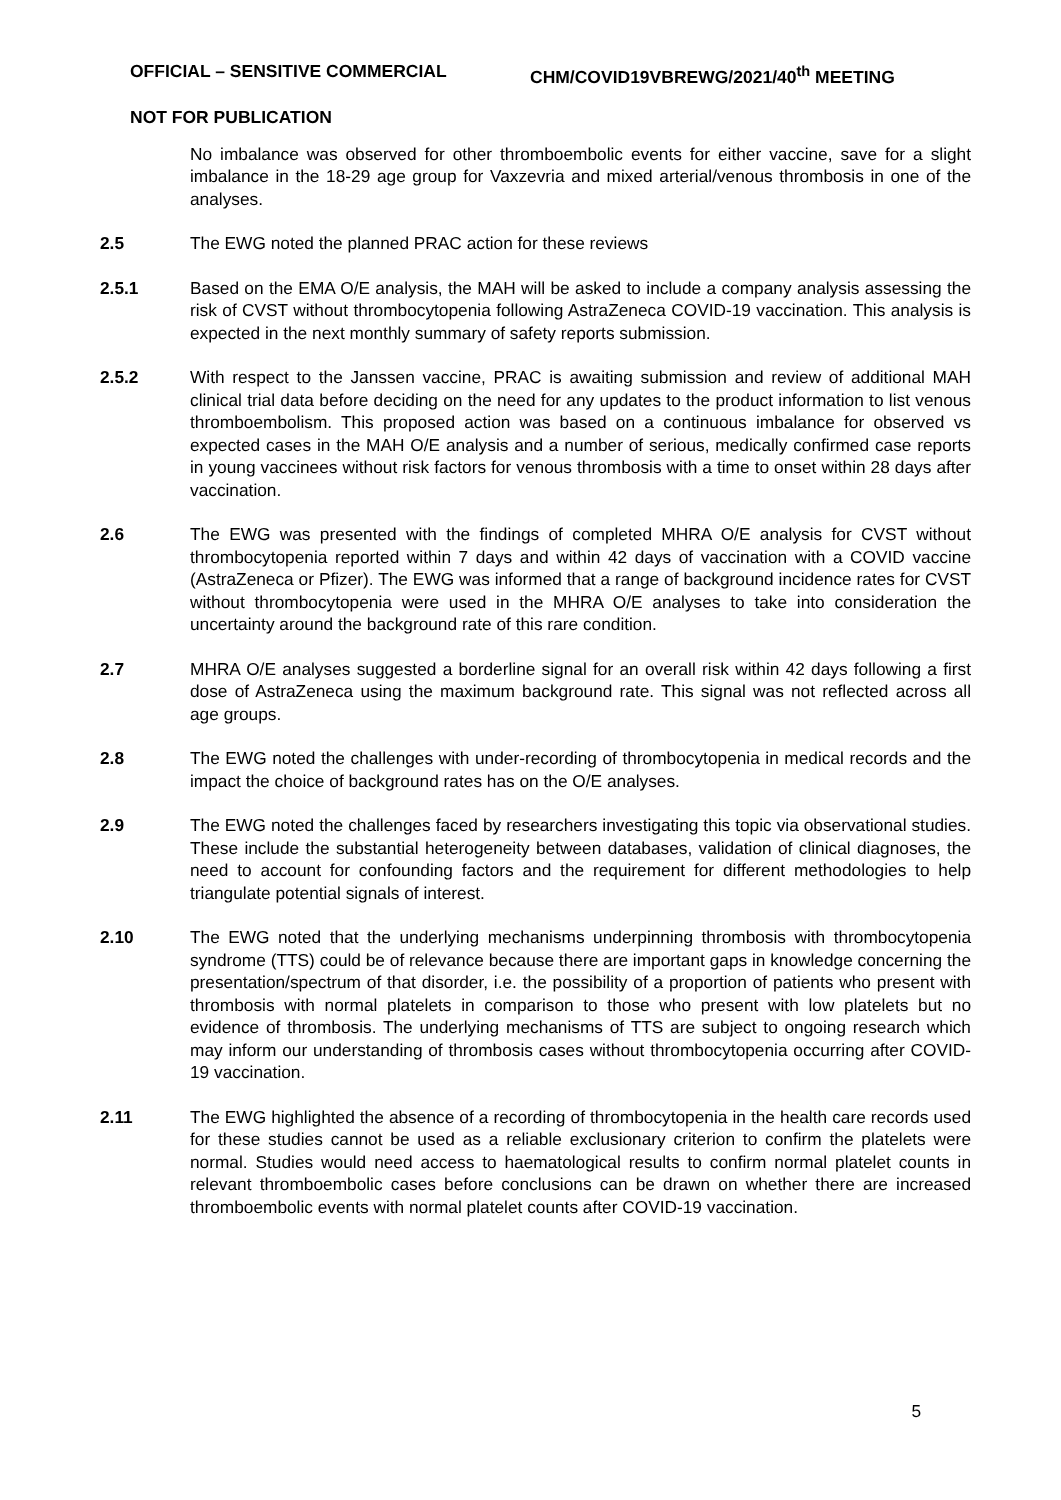OFFICIAL – SENSITIVE COMMERCIAL CHM/COVID19VBREWG/2021/40<sup>th</sup> MEETING
NOT FOR PUBLICATION
No imbalance was observed for other thromboembolic events for either vaccine, save for a slight imbalance in the 18-29 age group for Vaxzevria and mixed arterial/venous thrombosis in one of the analyses.
2.5 The EWG noted the planned PRAC action for these reviews
2.5.1 Based on the EMA O/E analysis, the MAH will be asked to include a company analysis assessing the risk of CVST without thrombocytopenia following AstraZeneca COVID-19 vaccination. This analysis is expected in the next monthly summary of safety reports submission.
2.5.2 With respect to the Janssen vaccine, PRAC is awaiting submission and review of additional MAH clinical trial data before deciding on the need for any updates to the product information to list venous thromboembolism. This proposed action was based on a continuous imbalance for observed vs expected cases in the MAH O/E analysis and a number of serious, medically confirmed case reports in young vaccinees without risk factors for venous thrombosis with a time to onset within 28 days after vaccination.
2.6 The EWG was presented with the findings of completed MHRA O/E analysis for CVST without thrombocytopenia reported within 7 days and within 42 days of vaccination with a COVID vaccine (AstraZeneca or Pfizer). The EWG was informed that a range of background incidence rates for CVST without thrombocytopenia were used in the MHRA O/E analyses to take into consideration the uncertainty around the background rate of this rare condition.
2.7 MHRA O/E analyses suggested a borderline signal for an overall risk within 42 days following a first dose of AstraZeneca using the maximum background rate. This signal was not reflected across all age groups.
2.8 The EWG noted the challenges with under-recording of thrombocytopenia in medical records and the impact the choice of background rates has on the O/E analyses.
2.9 The EWG noted the challenges faced by researchers investigating this topic via observational studies. These include the substantial heterogeneity between databases, validation of clinical diagnoses, the need to account for confounding factors and the requirement for different methodologies to help triangulate potential signals of interest.
2.10 The EWG noted that the underlying mechanisms underpinning thrombosis with thrombocytopenia syndrome (TTS) could be of relevance because there are important gaps in knowledge concerning the presentation/spectrum of that disorder, i.e. the possibility of a proportion of patients who present with thrombosis with normal platelets in comparison to those who present with low platelets but no evidence of thrombosis. The underlying mechanisms of TTS are subject to ongoing research which may inform our understanding of thrombosis cases without thrombocytopenia occurring after COVID-19 vaccination.
2.11 The EWG highlighted the absence of a recording of thrombocytopenia in the health care records used for these studies cannot be used as a reliable exclusionary criterion to confirm the platelets were normal. Studies would need access to haematological results to confirm normal platelet counts in relevant thromboembolic cases before conclusions can be drawn on whether there are increased thromboembolic events with normal platelet counts after COVID-19 vaccination.
5